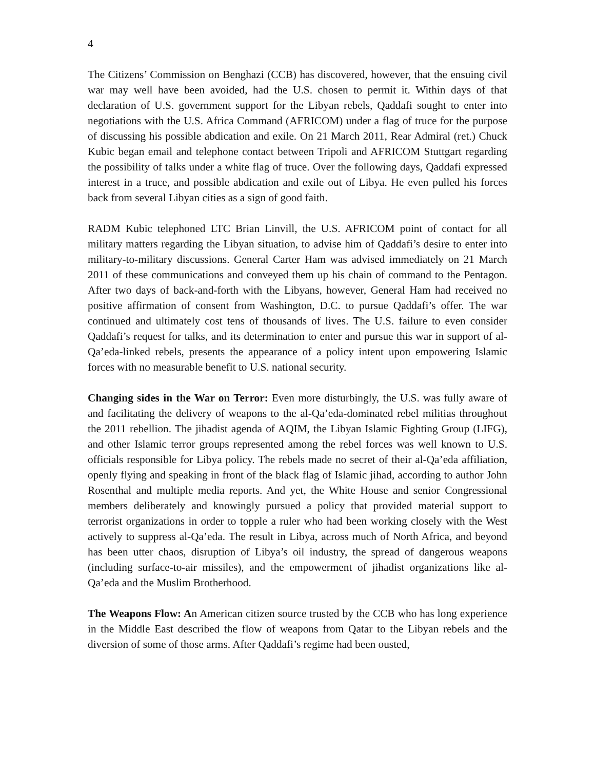4
The Citizens’ Commission on Benghazi (CCB) has discovered, however, that the ensuing civil war may well have been avoided, had the U.S. chosen to permit it. Within days of that declaration of U.S. government support for the Libyan rebels, Qaddafi sought to enter into negotiations with the U.S. Africa Command (AFRICOM) under a flag of truce for the purpose of discussing his possible abdication and exile. On 21 March 2011, Rear Admiral (ret.) Chuck Kubic began email and telephone contact between Tripoli and AFRICOM Stuttgart regarding the possibility of talks under a white flag of truce. Over the following days, Qaddafi expressed interest in a truce, and possible abdication and exile out of Libya. He even pulled his forces back from several Libyan cities as a sign of good faith.
RADM Kubic telephoned LTC Brian Linvill, the U.S. AFRICOM point of contact for all military matters regarding the Libyan situation, to advise him of Qaddafi’s desire to enter into military-to-military discussions. General Carter Ham was advised immediately on 21 March 2011 of these communications and conveyed them up his chain of command to the Pentagon. After two days of back-and-forth with the Libyans, however, General Ham had received no positive affirmation of consent from Washington, D.C. to pursue Qaddafi’s offer. The war continued and ultimately cost tens of thousands of lives. The U.S. failure to even consider Qaddafi’s request for talks, and its determination to enter and pursue this war in support of al-Qa’eda-linked rebels, presents the appearance of a policy intent upon empowering Islamic forces with no measurable benefit to U.S. national security.
Changing sides in the War on Terror: Even more disturbingly, the U.S. was fully aware of and facilitating the delivery of weapons to the al-Qa’eda-dominated rebel militias throughout the 2011 rebellion. The jihadist agenda of AQIM, the Libyan Islamic Fighting Group (LIFG), and other Islamic terror groups represented among the rebel forces was well known to U.S. officials responsible for Libya policy. The rebels made no secret of their al-Qa’eda affiliation, openly flying and speaking in front of the black flag of Islamic jihad, according to author John Rosenthal and multiple media reports. And yet, the White House and senior Congressional members deliberately and knowingly pursued a policy that provided material support to terrorist organizations in order to topple a ruler who had been working closely with the West actively to suppress al-Qa’eda. The result in Libya, across much of North Africa, and beyond has been utter chaos, disruption of Libya’s oil industry, the spread of dangerous weapons (including surface-to-air missiles), and the empowerment of jihadist organizations like al-Qa’eda and the Muslim Brotherhood.
The Weapons Flow: An American citizen source trusted by the CCB who has long experience in the Middle East described the flow of weapons from Qatar to the Libyan rebels and the diversion of some of those arms. After Qaddafi’s regime had been ousted,